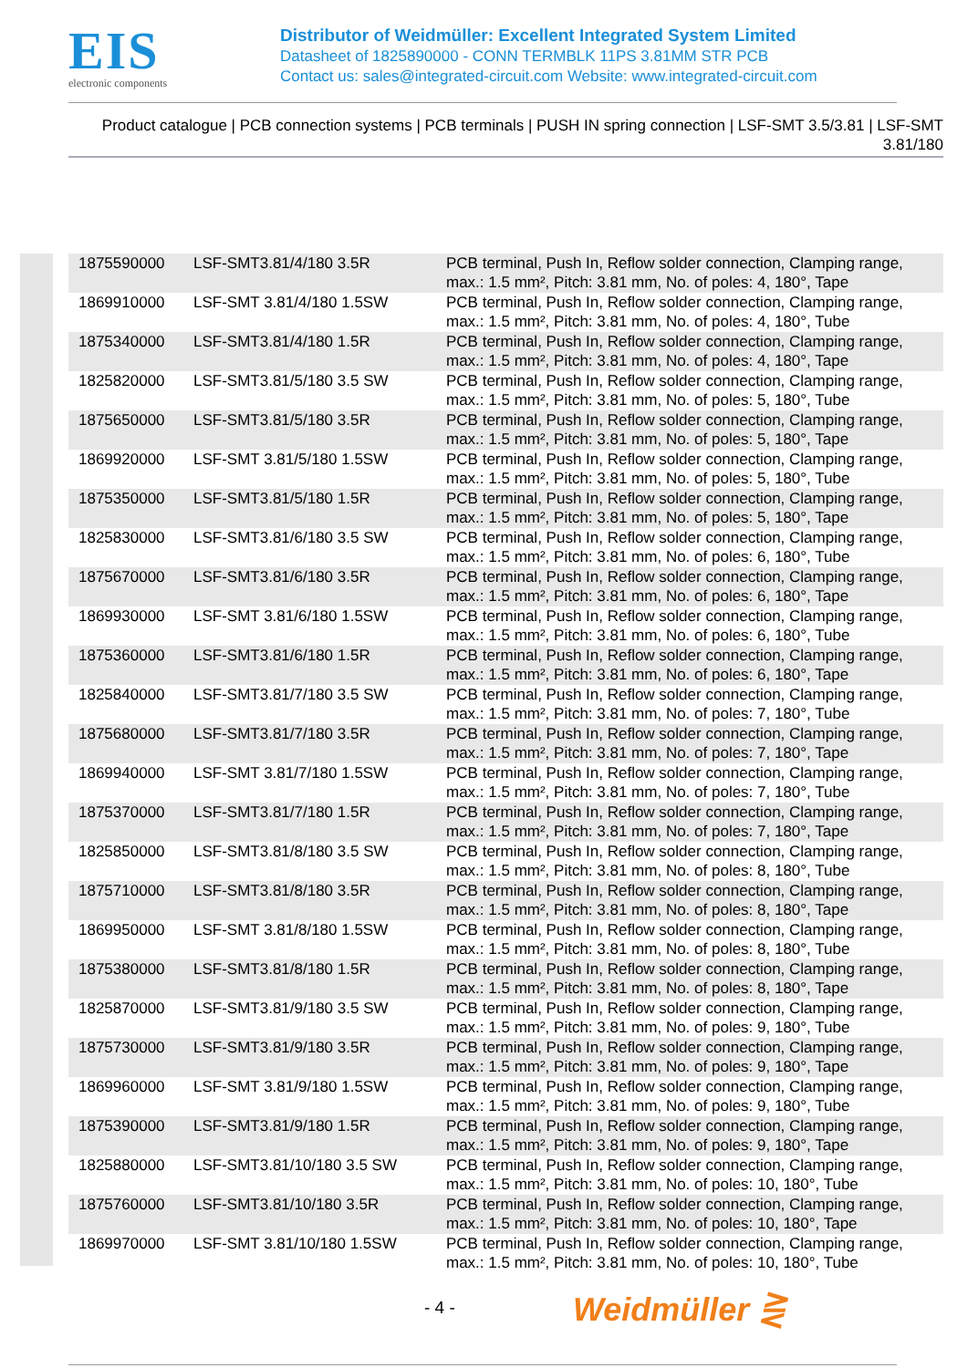EIS
electronic components
Distributor of Weidmüller: Excellent Integrated System Limited
Datasheet of 1825890000 - CONN TERMBLK 11PS 3.81MM STR PCB
Contact us: sales@integrated-circuit.com Website: www.integrated-circuit.com
Product catalogue | PCB connection systems | PCB terminals | PUSH IN spring connection | LSF-SMT 3.5/3.81 | LSF-SMT 3.81/180
| 1875590000 | LSF-SMT3.81/4/180 3.5R | PCB terminal, Push In, Reflow solder connection, Clamping range, max.: 1.5 mm², Pitch: 3.81 mm, No. of poles: 4, 180°, Tape |
| 1869910000 | LSF-SMT 3.81/4/180 1.5SW | PCB terminal, Push In, Reflow solder connection, Clamping range, max.: 1.5 mm², Pitch: 3.81 mm, No. of poles: 4, 180°, Tube |
| 1875340000 | LSF-SMT3.81/4/180 1.5R | PCB terminal, Push In, Reflow solder connection, Clamping range, max.: 1.5 mm², Pitch: 3.81 mm, No. of poles: 4, 180°, Tape |
| 1825820000 | LSF-SMT3.81/5/180 3.5 SW | PCB terminal, Push In, Reflow solder connection, Clamping range, max.: 1.5 mm², Pitch: 3.81 mm, No. of poles: 5, 180°, Tube |
| 1875650000 | LSF-SMT3.81/5/180 3.5R | PCB terminal, Push In, Reflow solder connection, Clamping range, max.: 1.5 mm², Pitch: 3.81 mm, No. of poles: 5, 180°, Tape |
| 1869920000 | LSF-SMT 3.81/5/180 1.5SW | PCB terminal, Push In, Reflow solder connection, Clamping range, max.: 1.5 mm², Pitch: 3.81 mm, No. of poles: 5, 180°, Tube |
| 1875350000 | LSF-SMT3.81/5/180 1.5R | PCB terminal, Push In, Reflow solder connection, Clamping range, max.: 1.5 mm², Pitch: 3.81 mm, No. of poles: 5, 180°, Tape |
| 1825830000 | LSF-SMT3.81/6/180 3.5 SW | PCB terminal, Push In, Reflow solder connection, Clamping range, max.: 1.5 mm², Pitch: 3.81 mm, No. of poles: 6, 180°, Tube |
| 1875670000 | LSF-SMT3.81/6/180 3.5R | PCB terminal, Push In, Reflow solder connection, Clamping range, max.: 1.5 mm², Pitch: 3.81 mm, No. of poles: 6, 180°, Tape |
| 1869930000 | LSF-SMT 3.81/6/180 1.5SW | PCB terminal, Push In, Reflow solder connection, Clamping range, max.: 1.5 mm², Pitch: 3.81 mm, No. of poles: 6, 180°, Tube |
| 1875360000 | LSF-SMT3.81/6/180 1.5R | PCB terminal, Push In, Reflow solder connection, Clamping range, max.: 1.5 mm², Pitch: 3.81 mm, No. of poles: 6, 180°, Tape |
| 1825840000 | LSF-SMT3.81/7/180 3.5 SW | PCB terminal, Push In, Reflow solder connection, Clamping range, max.: 1.5 mm², Pitch: 3.81 mm, No. of poles: 7, 180°, Tube |
| 1875680000 | LSF-SMT3.81/7/180 3.5R | PCB terminal, Push In, Reflow solder connection, Clamping range, max.: 1.5 mm², Pitch: 3.81 mm, No. of poles: 7, 180°, Tape |
| 1869940000 | LSF-SMT 3.81/7/180 1.5SW | PCB terminal, Push In, Reflow solder connection, Clamping range, max.: 1.5 mm², Pitch: 3.81 mm, No. of poles: 7, 180°, Tube |
| 1875370000 | LSF-SMT3.81/7/180 1.5R | PCB terminal, Push In, Reflow solder connection, Clamping range, max.: 1.5 mm², Pitch: 3.81 mm, No. of poles: 7, 180°, Tape |
| 1825850000 | LSF-SMT3.81/8/180 3.5 SW | PCB terminal, Push In, Reflow solder connection, Clamping range, max.: 1.5 mm², Pitch: 3.81 mm, No. of poles: 8, 180°, Tube |
| 1875710000 | LSF-SMT3.81/8/180 3.5R | PCB terminal, Push In, Reflow solder connection, Clamping range, max.: 1.5 mm², Pitch: 3.81 mm, No. of poles: 8, 180°, Tape |
| 1869950000 | LSF-SMT 3.81/8/180 1.5SW | PCB terminal, Push In, Reflow solder connection, Clamping range, max.: 1.5 mm², Pitch: 3.81 mm, No. of poles: 8, 180°, Tube |
| 1875380000 | LSF-SMT3.81/8/180 1.5R | PCB terminal, Push In, Reflow solder connection, Clamping range, max.: 1.5 mm², Pitch: 3.81 mm, No. of poles: 8, 180°, Tape |
| 1825870000 | LSF-SMT3.81/9/180 3.5 SW | PCB terminal, Push In, Reflow solder connection, Clamping range, max.: 1.5 mm², Pitch: 3.81 mm, No. of poles: 9, 180°, Tube |
| 1875730000 | LSF-SMT3.81/9/180 3.5R | PCB terminal, Push In, Reflow solder connection, Clamping range, max.: 1.5 mm², Pitch: 3.81 mm, No. of poles: 9, 180°, Tape |
| 1869960000 | LSF-SMT 3.81/9/180 1.5SW | PCB terminal, Push In, Reflow solder connection, Clamping range, max.: 1.5 mm², Pitch: 3.81 mm, No. of poles: 9, 180°, Tube |
| 1875390000 | LSF-SMT3.81/9/180 1.5R | PCB terminal, Push In, Reflow solder connection, Clamping range, max.: 1.5 mm², Pitch: 3.81 mm, No. of poles: 9, 180°, Tape |
| 1825880000 | LSF-SMT3.81/10/180 3.5 SW | PCB terminal, Push In, Reflow solder connection, Clamping range, max.: 1.5 mm², Pitch: 3.81 mm, No. of poles: 10, 180°, Tube |
| 1875760000 | LSF-SMT3.81/10/180 3.5R | PCB terminal, Push In, Reflow solder connection, Clamping range, max.: 1.5 mm², Pitch: 3.81 mm, No. of poles: 10, 180°, Tape |
| 1869970000 | LSF-SMT 3.81/10/180 1.5SW | PCB terminal, Push In, Reflow solder connection, Clamping range, max.: 1.5 mm², Pitch: 3.81 mm, No. of poles: 10, 180°, Tube |
- 4 - Weidmüller ⋛